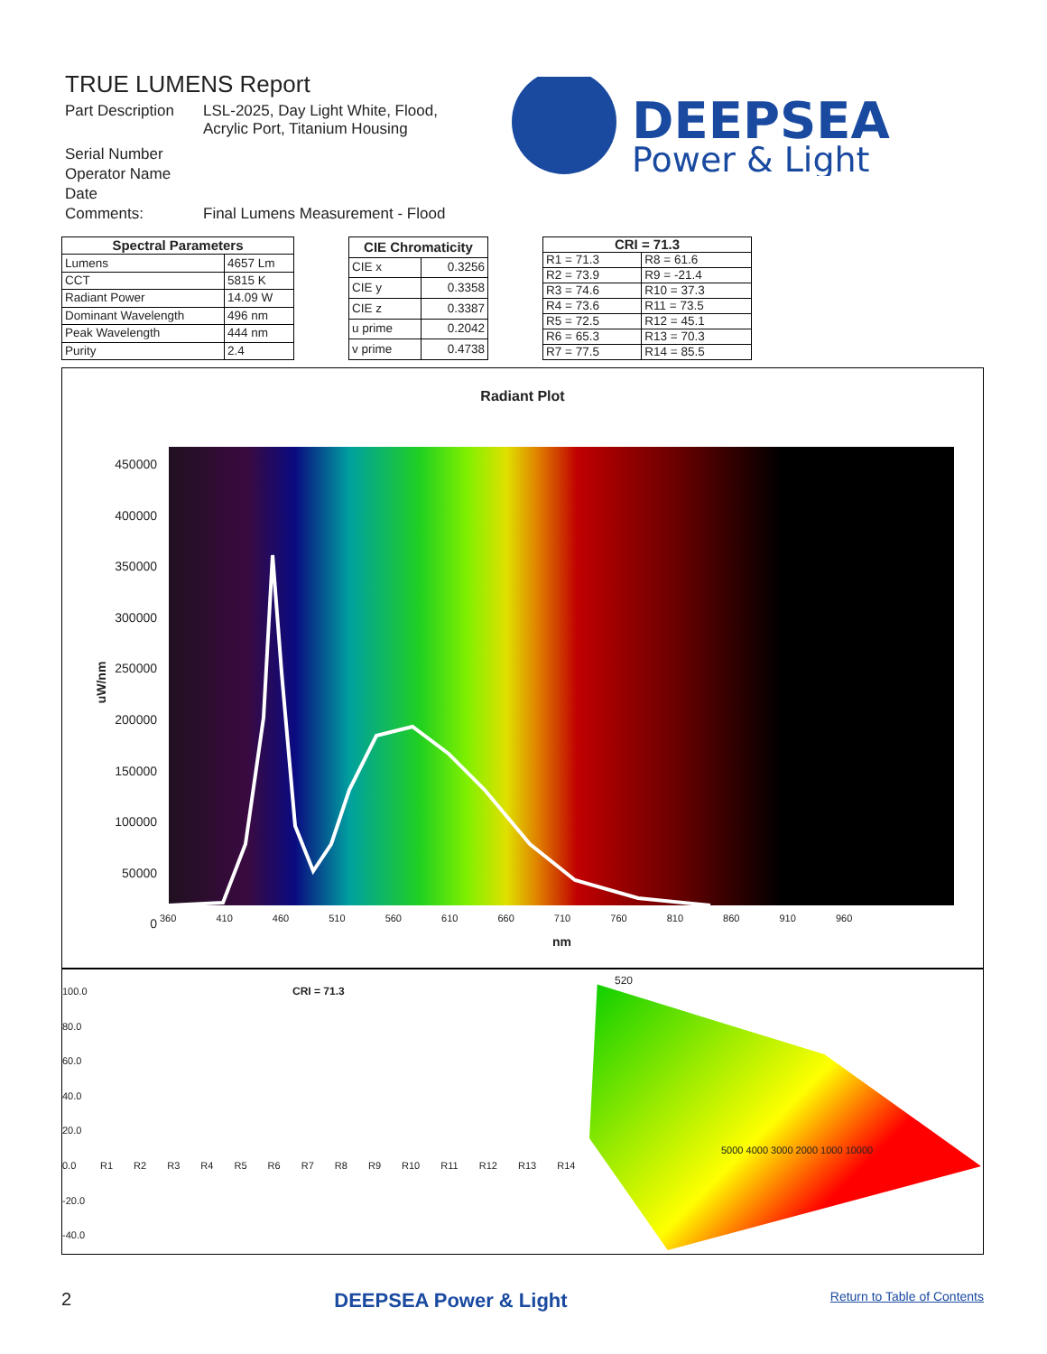TRUE LUMENS Report
Part Description LSL-2025, Day Light White, Flood,
Acrylic Port, Titanium Housing
Serial Number
Operator Name
Date
Comments: Final Lumens Measurement - Flood
DEEPSEA
Power & Light
| Spectral Parameters | |
| --- | --- |
| Lumens | 4657 Lm |
| CCT | 5815 K |
| Radiant Power | 14.09 W |
| Dominant Wavelength | 496 nm |
| Peak Wavelength | 444 nm |
| Purity | 2.4 |
| CIE Chromaticity | |
| --- | --- |
| CIE x | 0.3256 |
| CIE y | 0.3358 |
| CIE z | 0.3387 |
| u prime | 0.2042 |
| v prime | 0.4738 |
| CRI = 71.3 | |
| --- | --- |
| R1 = 71.3 | R8 = 61.6 |
| R2 = 73.9 | R9 = -21.4 |
| R3 = 74.6 | R10 = 37.3 |
| R4 = 73.6 | R11 = 73.5 |
| R5 = 72.5 | R12 = 45.1 |
| R6 = 65.3 | R13 = 70.3 |
| R7 = 77.5 | R14 = 85.5 |
Radiant Plot
450000
400000
350000
300000
250000
200000
150000
100000
50000
0
uW/nm
360 410 460 510 560 610 660 710 760 810 860 910 960
nm
100.0
80.0
60.0
40.0
20.0
0.0
-20.0
-40.0
CRI = 71.3
R1 R2 R3 R4 R5 R6 R7 R8 R9 R10 R11 R12 R13 R14
520
5000 4000 3000 2000 1000 10000
2 DEEPSEA Power & Light Return to Table of Contents